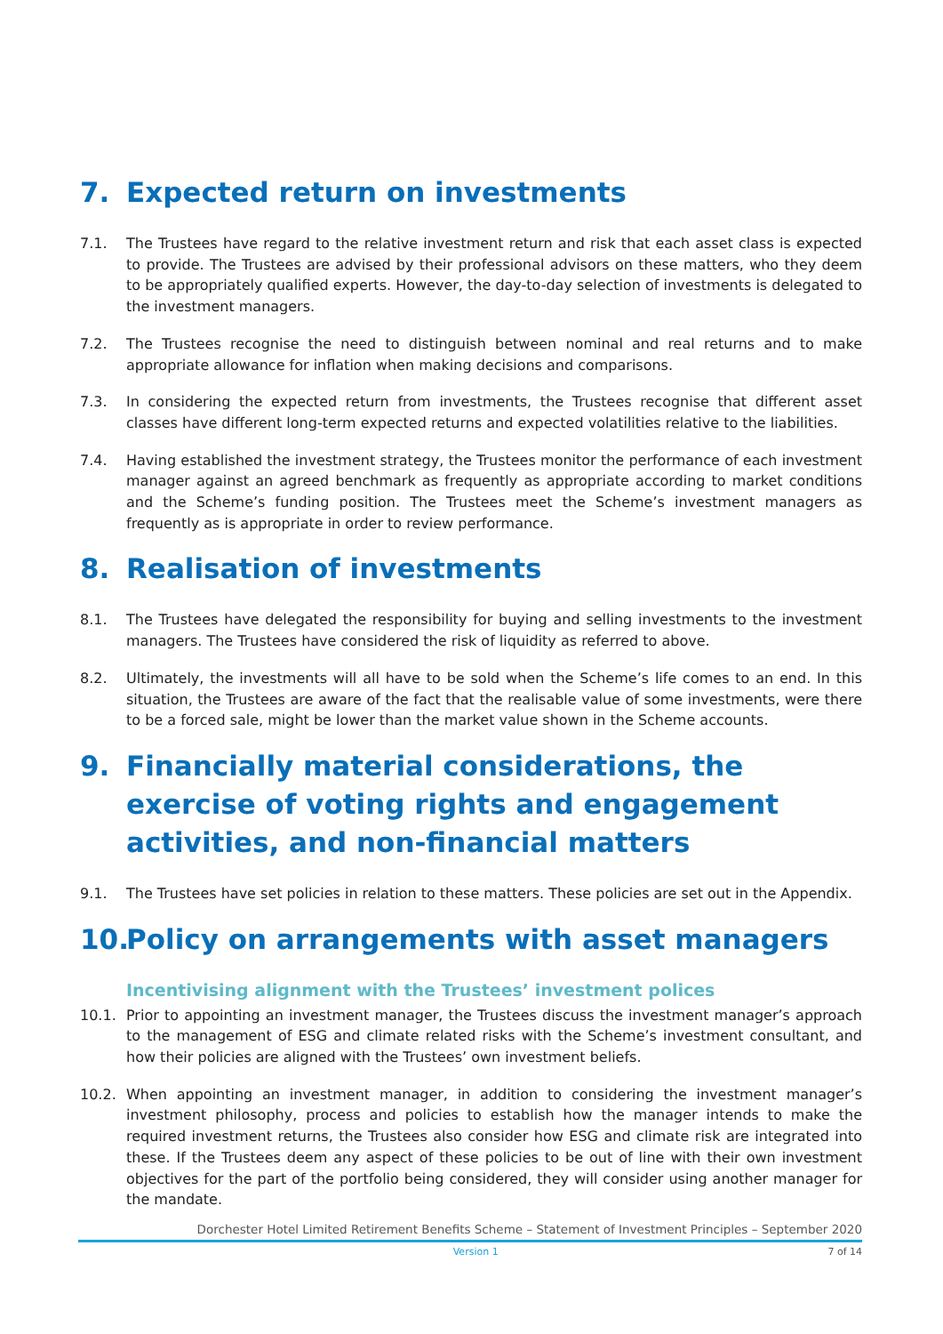7. Expected return on investments
7.1. The Trustees have regard to the relative investment return and risk that each asset class is expected to provide. The Trustees are advised by their professional advisors on these matters, who they deem to be appropriately qualified experts. However, the day-to-day selection of investments is delegated to the investment managers.
7.2. The Trustees recognise the need to distinguish between nominal and real returns and to make appropriate allowance for inflation when making decisions and comparisons.
7.3. In considering the expected return from investments, the Trustees recognise that different asset classes have different long-term expected returns and expected volatilities relative to the liabilities.
7.4. Having established the investment strategy, the Trustees monitor the performance of each investment manager against an agreed benchmark as frequently as appropriate according to market conditions and the Scheme’s funding position. The Trustees meet the Scheme’s investment managers as frequently as is appropriate in order to review performance.
8. Realisation of investments
8.1. The Trustees have delegated the responsibility for buying and selling investments to the investment managers. The Trustees have considered the risk of liquidity as referred to above.
8.2. Ultimately, the investments will all have to be sold when the Scheme’s life comes to an end. In this situation, the Trustees are aware of the fact that the realisable value of some investments, were there to be a forced sale, might be lower than the market value shown in the Scheme accounts.
9. Financially material considerations, the exercise of voting rights and engagement activities, and non-financial matters
9.1. The Trustees have set policies in relation to these matters. These policies are set out in the Appendix.
10. Policy on arrangements with asset managers
Incentivising alignment with the Trustees’ investment polices
10.1. Prior to appointing an investment manager, the Trustees discuss the investment manager’s approach to the management of ESG and climate related risks with the Scheme’s investment consultant, and how their policies are aligned with the Trustees’ own investment beliefs.
10.2. When appointing an investment manager, in addition to considering the investment manager’s investment philosophy, process and policies to establish how the manager intends to make the required investment returns, the Trustees also consider how ESG and climate risk are integrated into these. If the Trustees deem any aspect of these policies to be out of line with their own investment objectives for the part of the portfolio being considered, they will consider using another manager for the mandate.
Dorchester Hotel Limited Retirement Benefits Scheme – Statement of Investment Principles – September 2020
Version 1 7 of 14